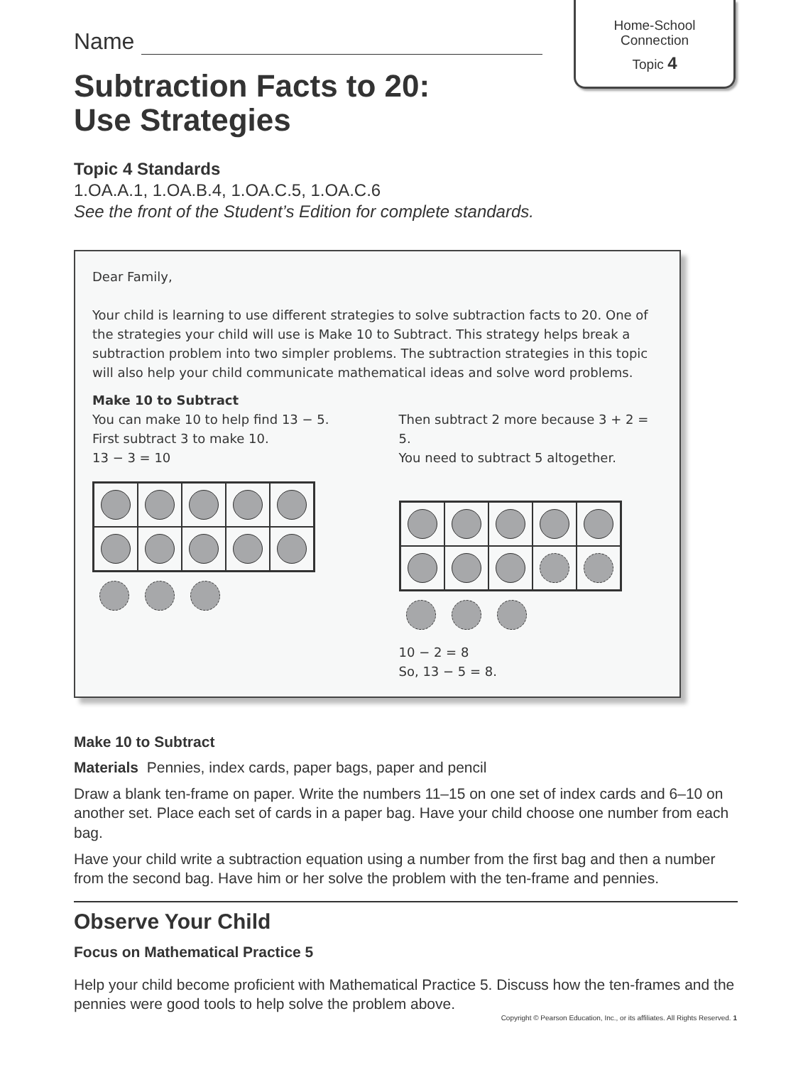Home-School
Connection
Topic 4
Name
Subtraction Facts to 20:
Use Strategies
Topic 4 Standards
1.OA.A.1, 1.OA.B.4, 1.OA.C.5, 1.OA.C.6
See the front of the Student’s Edition for complete standards.
Dear Family,
Your child is learning to use different strategies to solve subtraction facts to 20. One of the strategies your child will use is Make 10 to Subtract. This strategy helps break a subtraction problem into two simpler problems. The subtraction strategies in this topic will also help your child communicate mathematical ideas and solve word problems.
Make 10 to Subtract
You can make 10 to help find 13 − 5.
First subtract 3 to make 10.
13 − 3 = 10
Then subtract 2 more because 3 + 2 = 5.
You need to subtract 5 altogether.
10 − 2 = 8
So, 13 − 5 = 8.
Make 10 to Subtract
Materials Pennies, index cards, paper bags, paper and pencil
Draw a blank ten-frame on paper. Write the numbers 11–15 on one set of index cards and 6–10 on another set. Place each set of cards in a paper bag. Have your child choose one number from each bag.
Have your child write a subtraction equation using a number from the first bag and then a number from the second bag. Have him or her solve the problem with the ten-frame and pennies.
Observe Your Child
Focus on Mathematical Practice 5
Help your child become proficient with Mathematical Practice 5. Discuss how the ten-frames and the pennies were good tools to help solve the problem above.
Copyright © Pearson Education, Inc., or its affiliates. All Rights Reserved. 1